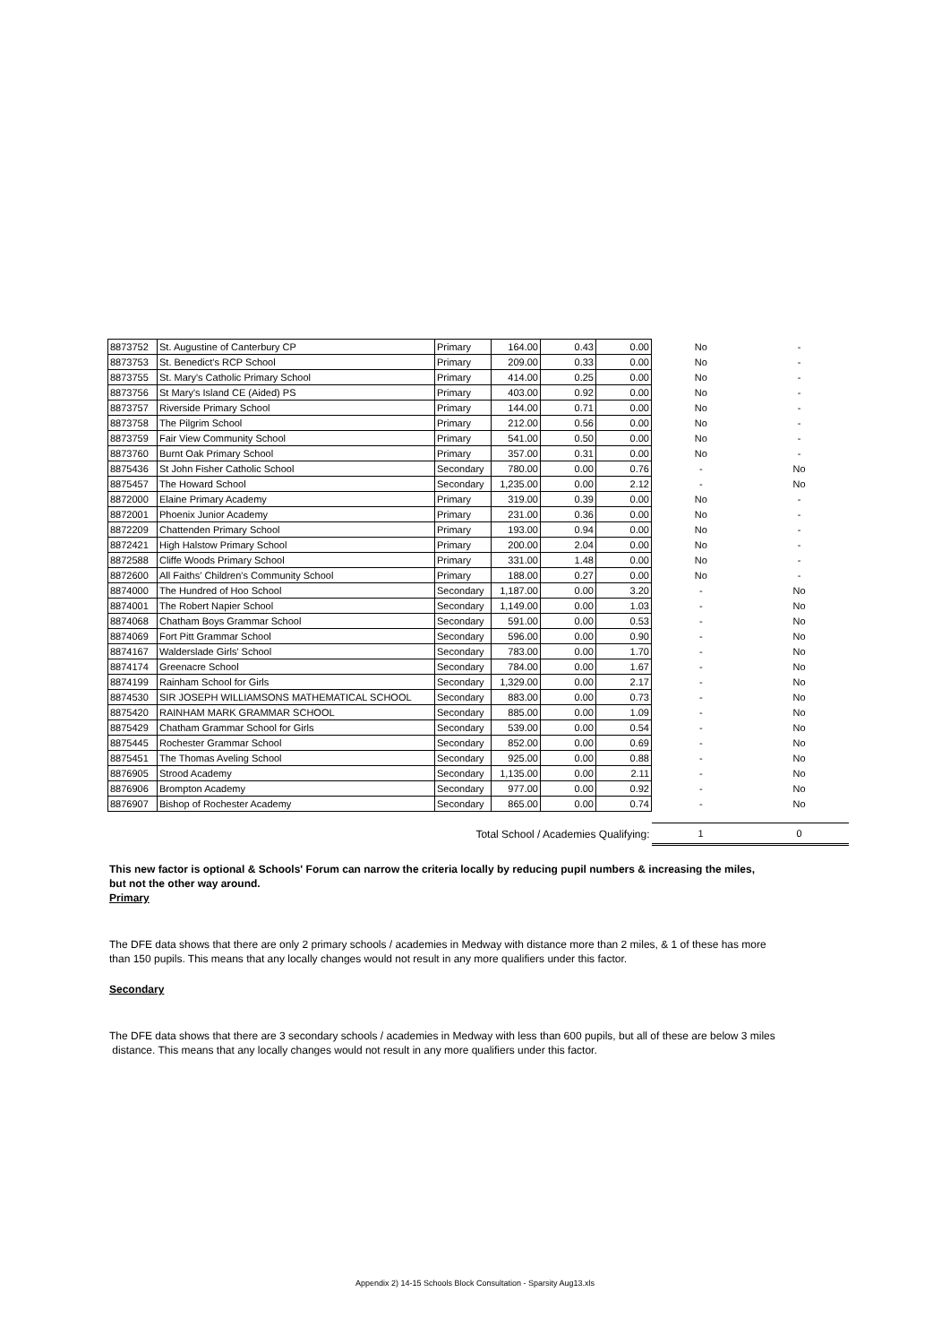| 8873752 | St. Augustine of Canterbury CP | Primary | 164.00 | 0.43 | 0.00 | No | - |
| 8873753 | St. Benedict's RCP School | Primary | 209.00 | 0.33 | 0.00 | No | - |
| 8873755 | St. Mary's Catholic Primary School | Primary | 414.00 | 0.25 | 0.00 | No | - |
| 8873756 | St Mary's Island CE (Aided) PS | Primary | 403.00 | 0.92 | 0.00 | No | - |
| 8873757 | Riverside Primary School | Primary | 144.00 | 0.71 | 0.00 | No | - |
| 8873758 | The Pilgrim School | Primary | 212.00 | 0.56 | 0.00 | No | - |
| 8873759 | Fair View Community School | Primary | 541.00 | 0.50 | 0.00 | No | - |
| 8873760 | Burnt Oak Primary School | Primary | 357.00 | 0.31 | 0.00 | No | - |
| 8875436 | St John Fisher Catholic School | Secondary | 780.00 | 0.00 | 0.76 | - | No |
| 8875457 | The Howard School | Secondary | 1,235.00 | 0.00 | 2.12 | - | No |
| 8872000 | Elaine Primary Academy | Primary | 319.00 | 0.39 | 0.00 | No | - |
| 8872001 | Phoenix Junior Academy | Primary | 231.00 | 0.36 | 0.00 | No | - |
| 8872209 | Chattenden Primary School | Primary | 193.00 | 0.94 | 0.00 | No | - |
| 8872421 | High Halstow Primary School | Primary | 200.00 | 2.04 | 0.00 | No | - |
| 8872588 | Cliffe Woods Primary School | Primary | 331.00 | 1.48 | 0.00 | No | - |
| 8872600 | All Faiths' Children's Community School | Primary | 188.00 | 0.27 | 0.00 | No | - |
| 8874000 | The Hundred of Hoo School | Secondary | 1,187.00 | 0.00 | 3.20 | - | No |
| 8874001 | The Robert Napier School | Secondary | 1,149.00 | 0.00 | 1.03 | - | No |
| 8874068 | Chatham Boys Grammar School | Secondary | 591.00 | 0.00 | 0.53 | - | No |
| 8874069 | Fort Pitt Grammar School | Secondary | 596.00 | 0.00 | 0.90 | - | No |
| 8874167 | Walderslade Girls' School | Secondary | 783.00 | 0.00 | 1.70 | - | No |
| 8874174 | Greenacre School | Secondary | 784.00 | 0.00 | 1.67 | - | No |
| 8874199 | Rainham School for Girls | Secondary | 1,329.00 | 0.00 | 2.17 | - | No |
| 8874530 | SIR JOSEPH WILLIAMSONS MATHEMATICAL SCHOOL | Secondary | 883.00 | 0.00 | 0.73 | - | No |
| 8875420 | RAINHAM MARK GRAMMAR SCHOOL | Secondary | 885.00 | 0.00 | 1.09 | - | No |
| 8875429 | Chatham Grammar School for Girls | Secondary | 539.00 | 0.00 | 0.54 | - | No |
| 8875445 | Rochester Grammar School | Secondary | 852.00 | 0.00 | 0.69 | - | No |
| 8875451 | The Thomas Aveling School | Secondary | 925.00 | 0.00 | 0.88 | - | No |
| 8876905 | Strood Academy | Secondary | 1,135.00 | 0.00 | 2.11 | - | No |
| 8876906 | Brompton Academy | Secondary | 977.00 | 0.00 | 0.92 | - | No |
| 8876907 | Bishop of Rochester Academy | Secondary | 865.00 | 0.00 | 0.74 | - | No |
| Total School / Academies Qualifying: | | | | | | 1 | 0 |
This new factor is optional & Schools' Forum can narrow the criteria locally by reducing pupil numbers & increasing the miles,
but not the other way around.
Primary
The DFE data shows that there are only 2 primary schools / academies in Medway with distance more than 2 miles, & 1 of these has more
than 150 pupils. This means that any locally changes would not result in any more qualifiers under this factor.
Secondary
The DFE data shows that there are 3 secondary schools / academies in Medway with less than 600 pupils, but all of these are below 3 miles
distance. This means that any locally changes would not result in any more qualifiers under this factor.
Appendix 2) 14-15 Schools Block Consultation - Sparsity Aug13.xls